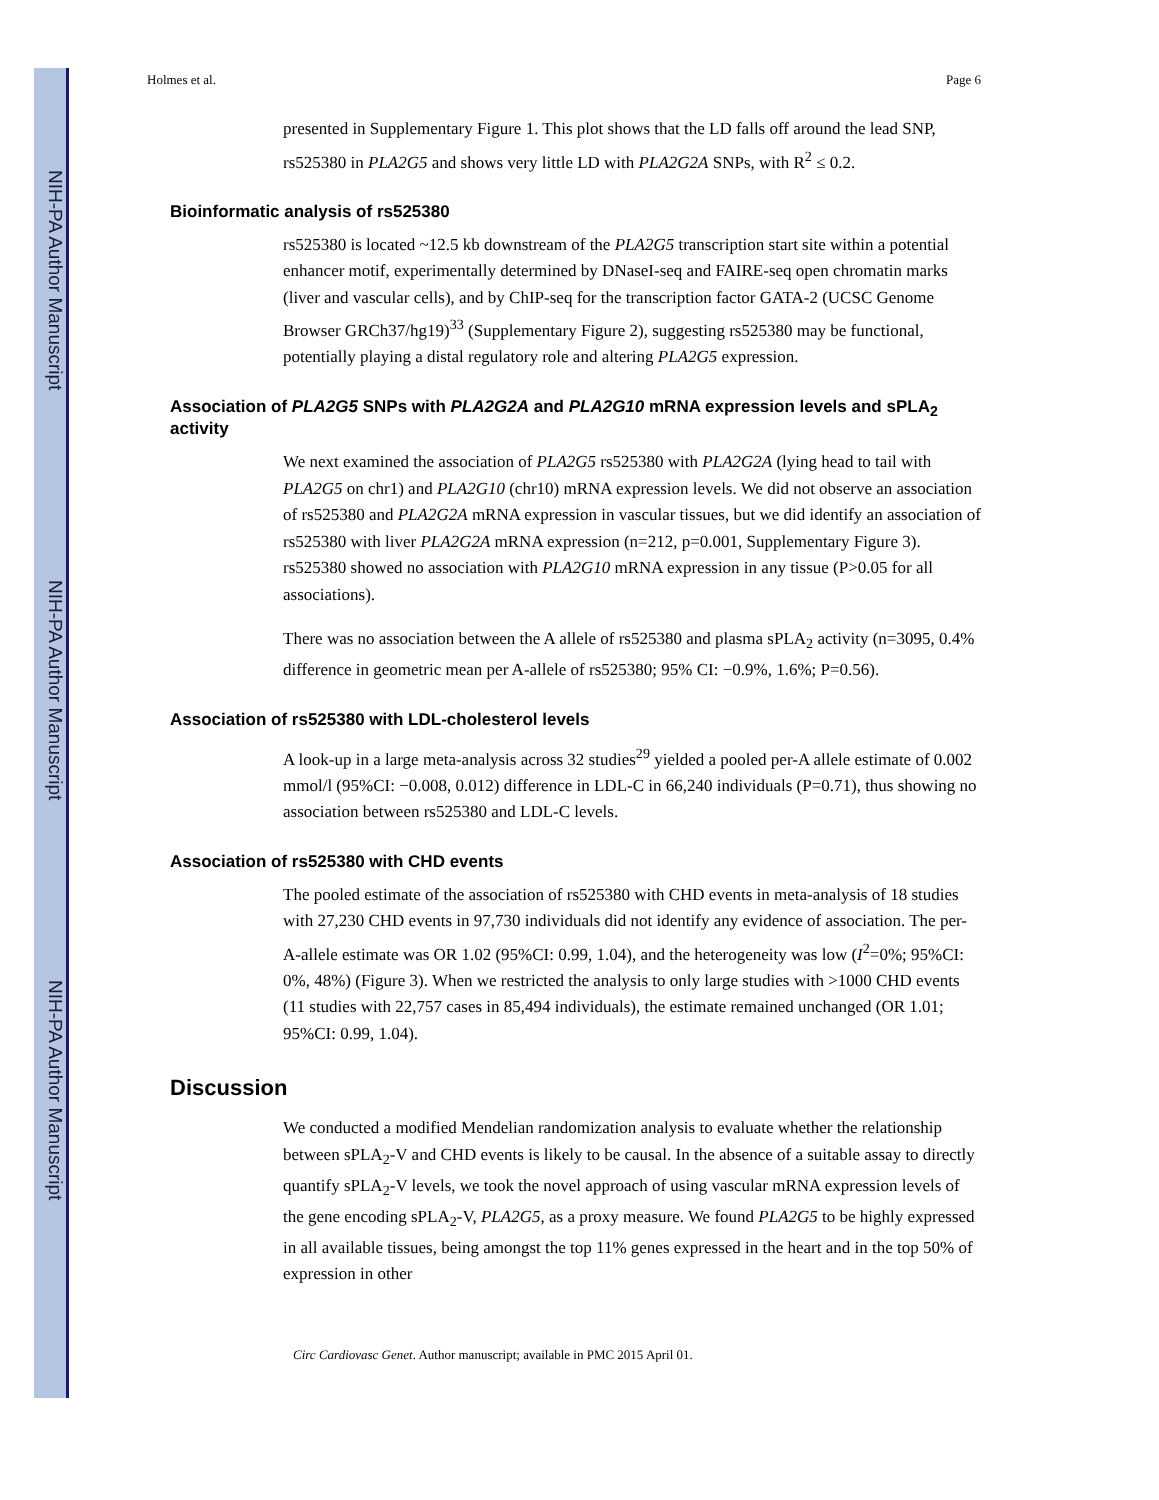NIH-PA Author Manuscript
NIH-PA Author Manuscript
NIH-PA Author Manuscript
Holmes et al. Page 6
presented in Supplementary Figure 1. This plot shows that the LD falls off around the lead SNP, rs525380 in PLA2G5 and shows very little LD with PLA2G2A SNPs, with R<sup>2</sup> ≤ 0.2.
Bioinformatic analysis of rs525380
rs525380 is located ~12.5 kb downstream of the PLA2G5 transcription start site within a potential enhancer motif, experimentally determined by DNaseI-seq and FAIRE-seq open chromatin marks (liver and vascular cells), and by ChIP-seq for the transcription factor GATA-2 (UCSC Genome Browser GRCh37/hg19)<sup>33</sup> (Supplementary Figure 2), suggesting rs525380 may be functional, potentially playing a distal regulatory role and altering PLA2G5 expression.
Association of PLA2G5 SNPs with PLA2G2A and PLA2G10 mRNA expression levels and sPLA<sub>2</sub> activity
We next examined the association of PLA2G5 rs525380 with PLA2G2A (lying head to tail with PLA2G5 on chr1) and PLA2G10 (chr10) mRNA expression levels. We did not observe an association of rs525380 and PLA2G2A mRNA expression in vascular tissues, but we did identify an association of rs525380 with liver PLA2G2A mRNA expression (n=212, p=0.001, Supplementary Figure 3). rs525380 showed no association with PLA2G10 mRNA expression in any tissue (P>0.05 for all associations).
There was no association between the A allele of rs525380 and plasma sPLA<sub>2</sub> activity (n=3095, 0.4% difference in geometric mean per A-allele of rs525380; 95% CI: −0.9%, 1.6%; P=0.56).
Association of rs525380 with LDL-cholesterol levels
A look-up in a large meta-analysis across 32 studies<sup>29</sup> yielded a pooled per-A allele estimate of 0.002 mmol/l (95%CI: −0.008, 0.012) difference in LDL-C in 66,240 individuals (P=0.71), thus showing no association between rs525380 and LDL-C levels.
Association of rs525380 with CHD events
The pooled estimate of the association of rs525380 with CHD events in meta-analysis of 18 studies with 27,230 CHD events in 97,730 individuals did not identify any evidence of association. The per-A-allele estimate was OR 1.02 (95%CI: 0.99, 1.04), and the heterogeneity was low (I<sup>2</sup>=0%; 95%CI: 0%, 48%) (Figure 3). When we restricted the analysis to only large studies with >1000 CHD events (11 studies with 22,757 cases in 85,494 individuals), the estimate remained unchanged (OR 1.01; 95%CI: 0.99, 1.04).
Discussion
We conducted a modified Mendelian randomization analysis to evaluate whether the relationship between sPLA<sub>2</sub>-V and CHD events is likely to be causal. In the absence of a suitable assay to directly quantify sPLA<sub>2</sub>-V levels, we took the novel approach of using vascular mRNA expression levels of the gene encoding sPLA<sub>2</sub>-V, PLA2G5, as a proxy measure. We found PLA2G5 to be highly expressed in all available tissues, being amongst the top 11% genes expressed in the heart and in the top 50% of expression in other
Circ Cardiovasc Genet. Author manuscript; available in PMC 2015 April 01.